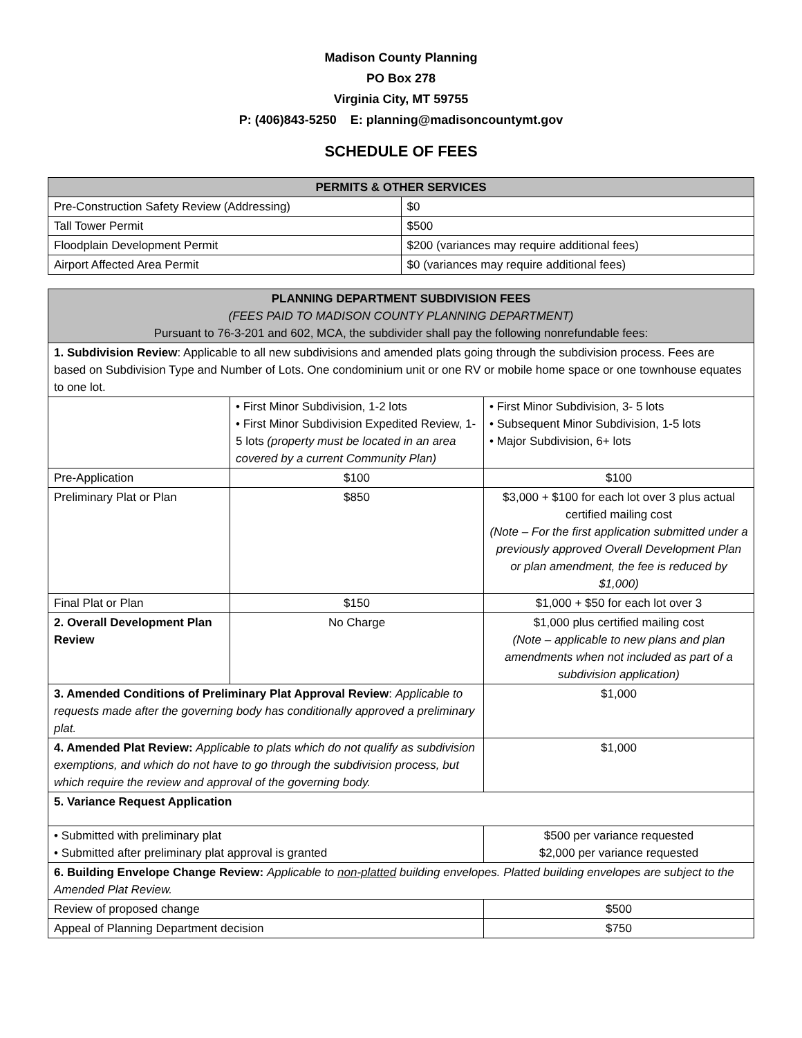Madison County Planning
PO Box 278
Virginia City, MT 59755
P: (406)843-5250 E: planning@madisoncountymt.gov
SCHEDULE OF FEES
| PERMITS & OTHER SERVICES | |
| --- | --- |
| Pre-Construction Safety Review (Addressing) | $0 |
| Tall Tower Permit | $500 |
| Floodplain Development Permit | $200 (variances may require additional fees) |
| Airport Affected Area Permit | $0 (variances may require additional fees) |
| PLANNING DEPARTMENT SUBDIVISION FEES (FEES PAID TO MADISON COUNTY PLANNING DEPARTMENT) Pursuant to 76-3-201 and 602, MCA, the subdivider shall pay the following nonrefundable fees: | | |
| 1. Subdivision Review : Applicable to all new subdivisions and amended plats going through the subdivision process. Fees are based on Subdivision Type and Number of Lots. One condominium unit or one RV or mobile home space or one townhouse equates to one lot. | | |
| | • First Minor Subdivision, 1-2 lots • First Minor Subdivision Expedited Review, 1-5 lots (property must be located in an area covered by a current Community Plan) | • First Minor Subdivision, 3- 5 lots • Subsequent Minor Subdivision, 1-5 lots • Major Subdivision, 6+ lots |
| Pre-Application | $100 | $100 |
| Preliminary Plat or Plan | $850 | $3,000 + $100 for each lot over 3 plus actual certified mailing cost (Note – For the first application submitted under a previously approved Overall Development Plan or plan amendment, the fee is reduced by $1,000) |
| Final Plat or Plan | $150 | $1,000 + $50 for each lot over 3 |
| 2. Overall Development Plan Review | No Charge | $1,000 plus certified mailing cost (Note – applicable to new plans and plan amendments when not included as part of a subdivision application) |
| 3. Amended Conditions of Preliminary Plat Approval Review : Applicable to requests made after the governing body has conditionally approved a preliminary plat. | | $1,000 |
| 4. Amended Plat Review: Applicable to plats which do not qualify as subdivision exemptions, and which do not have to go through the subdivision process, but which require the review and approval of the governing body. | | $1,000 |
| 5. Variance Request Application | | |
| • Submitted with preliminary plat • Submitted after preliminary plat approval is granted | | $500 per variance requested $2,000 per variance requested |
| 6. Building Envelope Change Review: Applicable to non-platted building envelopes. Platted building envelopes are subject to the Amended Plat Review. | | |
| Review of proposed change | | $500 |
| Appeal of Planning Department decision | | $750 |